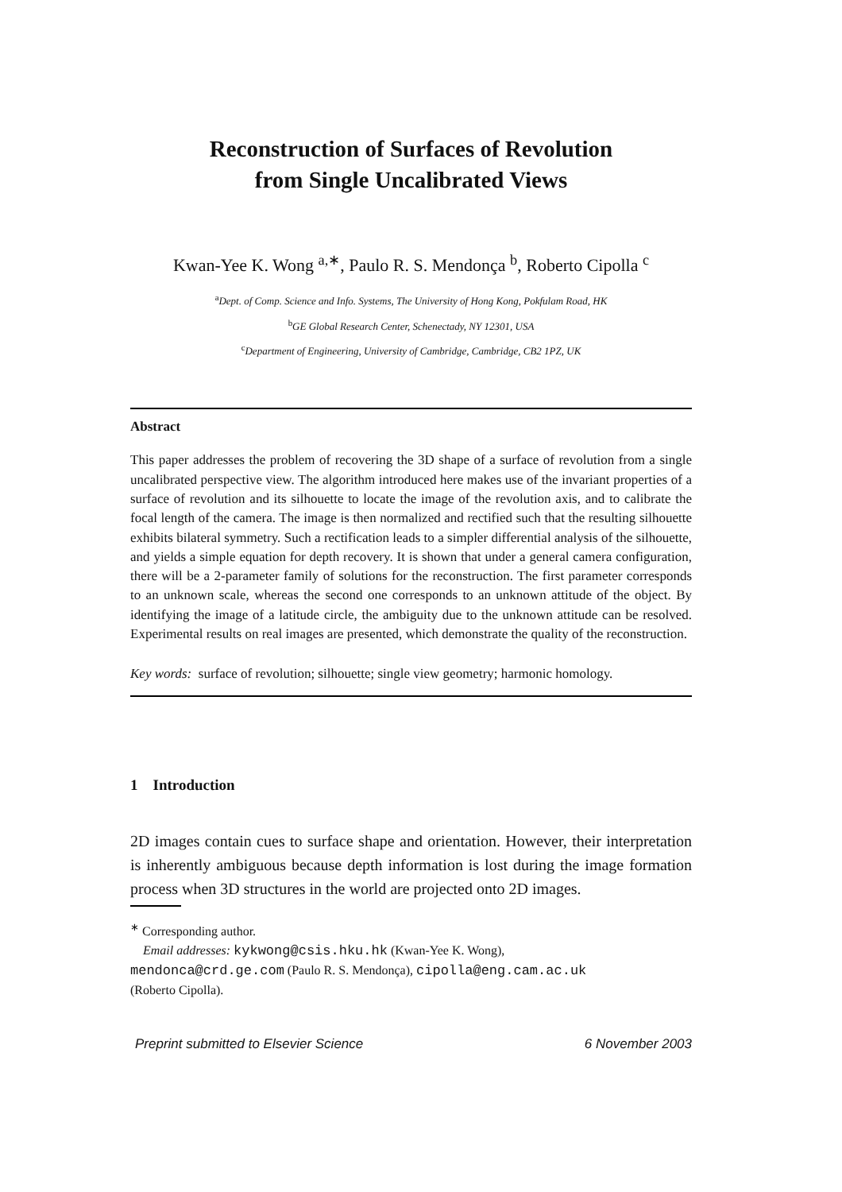Reconstruction of Surfaces of Revolution
from Single Uncalibrated Views
Kwan-Yee K. Wong <sup>a,∗</sup>, Paulo R. S. Mendonça <sup>b</sup>, Roberto Cipolla <sup>c</sup>
<sup>a</sup> Dept. of Comp. Science and Info. Systems, The University of Hong Kong, Pokfulam Road, HK
<sup>b</sup> GE Global Research Center, Schenectady, NY 12301, USA
<sup>c</sup> Department of Engineering, University of Cambridge, Cambridge, CB2 1PZ, UK
Abstract
This paper addresses the problem of recovering the 3D shape of a surface of revolution from a single uncalibrated perspective view. The algorithm introduced here makes use of the invariant properties of a surface of revolution and its silhouette to locate the image of the revolution axis, and to calibrate the focal length of the camera. The image is then normalized and rectified such that the resulting silhouette exhibits bilateral symmetry. Such a rectification leads to a simpler differential analysis of the silhouette, and yields a simple equation for depth recovery. It is shown that under a general camera configuration, there will be a 2-parameter family of solutions for the reconstruction. The first parameter corresponds to an unknown scale, whereas the second one corresponds to an unknown attitude of the object. By identifying the image of a latitude circle, the ambiguity due to the unknown attitude can be resolved. Experimental results on real images are presented, which demonstrate the quality of the reconstruction.
Key words: surface of revolution; silhouette; single view geometry; harmonic homology.
1 Introduction
2D images contain cues to surface shape and orientation. However, their interpretation is inherently ambiguous because depth information is lost during the image formation process when 3D structures in the world are projected onto 2D images.
<sup>∗</sup> Corresponding author.
Email addresses: kykwong@csis.hku.hk (Kwan-Yee K. Wong),
mendonca@crd.ge.com (Paulo R. S. Mendonça), cipolla@eng.cam.ac.uk
(Roberto Cipolla).
Preprint submitted to Elsevier Science 6 November 2003